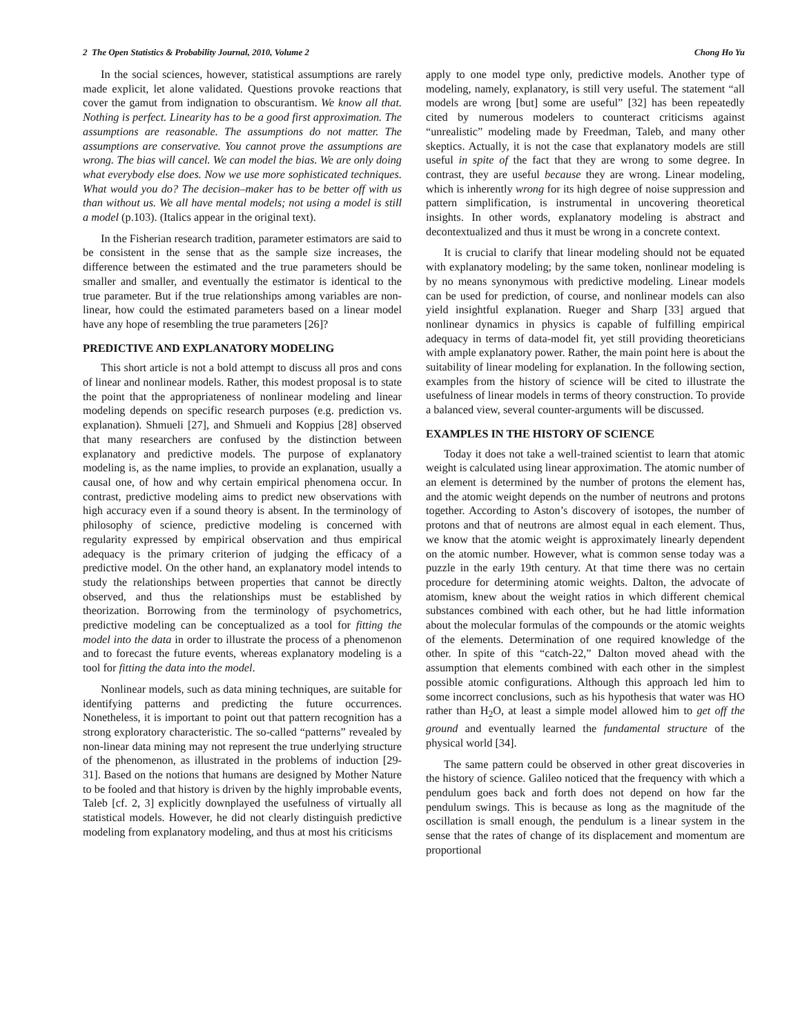2 The Open Statistics & Probability Journal, 2010, Volume 2 Chong Ho Yu
In the social sciences, however, statistical assumptions are rarely made explicit, let alone validated. Questions provoke reactions that cover the gamut from indignation to obscurantism. We know all that. Nothing is perfect. Linearity has to be a good first approximation. The assumptions are reasonable. The assumptions do not matter. The assumptions are conservative. You cannot prove the assumptions are wrong. The bias will cancel. We can model the bias. We are only doing what everybody else does. Now we use more sophisticated techniques. What would you do? The decision–maker has to be better off with us than without us. We all have mental models; not using a model is still a model (p.103). (Italics appear in the original text).
In the Fisherian research tradition, parameter estimators are said to be consistent in the sense that as the sample size increases, the difference between the estimated and the true parameters should be smaller and smaller, and eventually the estimator is identical to the true parameter. But if the true relationships among variables are non-linear, how could the estimated parameters based on a linear model have any hope of resembling the true parameters [26]?
PREDICTIVE AND EXPLANATORY MODELING
This short article is not a bold attempt to discuss all pros and cons of linear and nonlinear models. Rather, this modest proposal is to state the point that the appropriateness of nonlinear modeling and linear modeling depends on specific research purposes (e.g. prediction vs. explanation). Shmueli [27], and Shmueli and Koppius [28] observed that many researchers are confused by the distinction between explanatory and predictive models. The purpose of explanatory modeling is, as the name implies, to provide an explanation, usually a causal one, of how and why certain empirical phenomena occur. In contrast, predictive modeling aims to predict new observations with high accuracy even if a sound theory is absent. In the terminology of philosophy of science, predictive modeling is concerned with regularity expressed by empirical observation and thus empirical adequacy is the primary criterion of judging the efficacy of a predictive model. On the other hand, an explanatory model intends to study the relationships between properties that cannot be directly observed, and thus the relationships must be established by theorization. Borrowing from the terminology of psychometrics, predictive modeling can be conceptualized as a tool for fitting the model into the data in order to illustrate the process of a phenomenon and to forecast the future events, whereas explanatory modeling is a tool for fitting the data into the model.
Nonlinear models, such as data mining techniques, are suitable for identifying patterns and predicting the future occurrences. Nonetheless, it is important to point out that pattern recognition has a strong exploratory characteristic. The so-called “patterns” revealed by non-linear data mining may not represent the true underlying structure of the phenomenon, as illustrated in the problems of induction [29-31]. Based on the notions that humans are designed by Mother Nature to be fooled and that history is driven by the highly improbable events, Taleb [cf. 2, 3] explicitly downplayed the usefulness of virtually all statistical models. However, he did not clearly distinguish predictive modeling from explanatory modeling, and thus at most his criticisms
apply to one model type only, predictive models. Another type of modeling, namely, explanatory, is still very useful. The statement “all models are wrong [but] some are useful” [32] has been repeatedly cited by numerous modelers to counteract criticisms against “unrealistic” modeling made by Freedman, Taleb, and many other skeptics. Actually, it is not the case that explanatory models are still useful in spite of the fact that they are wrong to some degree. In contrast, they are useful because they are wrong. Linear modeling, which is inherently wrong for its high degree of noise suppression and pattern simplification, is instrumental in uncovering theoretical insights. In other words, explanatory modeling is abstract and decontextualized and thus it must be wrong in a concrete context.
It is crucial to clarify that linear modeling should not be equated with explanatory modeling; by the same token, nonlinear modeling is by no means synonymous with predictive modeling. Linear models can be used for prediction, of course, and nonlinear models can also yield insightful explanation. Rueger and Sharp [33] argued that nonlinear dynamics in physics is capable of fulfilling empirical adequacy in terms of data-model fit, yet still providing theoreticians with ample explanatory power. Rather, the main point here is about the suitability of linear modeling for explanation. In the following section, examples from the history of science will be cited to illustrate the usefulness of linear models in terms of theory construction. To provide a balanced view, several counter-arguments will be discussed.
EXAMPLES IN THE HISTORY OF SCIENCE
Today it does not take a well-trained scientist to learn that atomic weight is calculated using linear approximation. The atomic number of an element is determined by the number of protons the element has, and the atomic weight depends on the number of neutrons and protons together. According to Aston’s discovery of isotopes, the number of protons and that of neutrons are almost equal in each element. Thus, we know that the atomic weight is approximately linearly dependent on the atomic number. However, what is common sense today was a puzzle in the early 19th century. At that time there was no certain procedure for determining atomic weights. Dalton, the advocate of atomism, knew about the weight ratios in which different chemical substances combined with each other, but he had little information about the molecular formulas of the compounds or the atomic weights of the elements. Determination of one required knowledge of the other. In spite of this “catch-22,” Dalton moved ahead with the assumption that elements combined with each other in the simplest possible atomic configurations. Although this approach led him to some incorrect conclusions, such as his hypothesis that water was HO rather than H<sub>2</sub>O, at least a simple model allowed him to get off the ground and eventually learned the fundamental structure of the physical world [34].
The same pattern could be observed in other great discoveries in the history of science. Galileo noticed that the frequency with which a pendulum goes back and forth does not depend on how far the pendulum swings. This is because as long as the magnitude of the oscillation is small enough, the pendulum is a linear system in the sense that the rates of change of its displacement and momentum are proportional